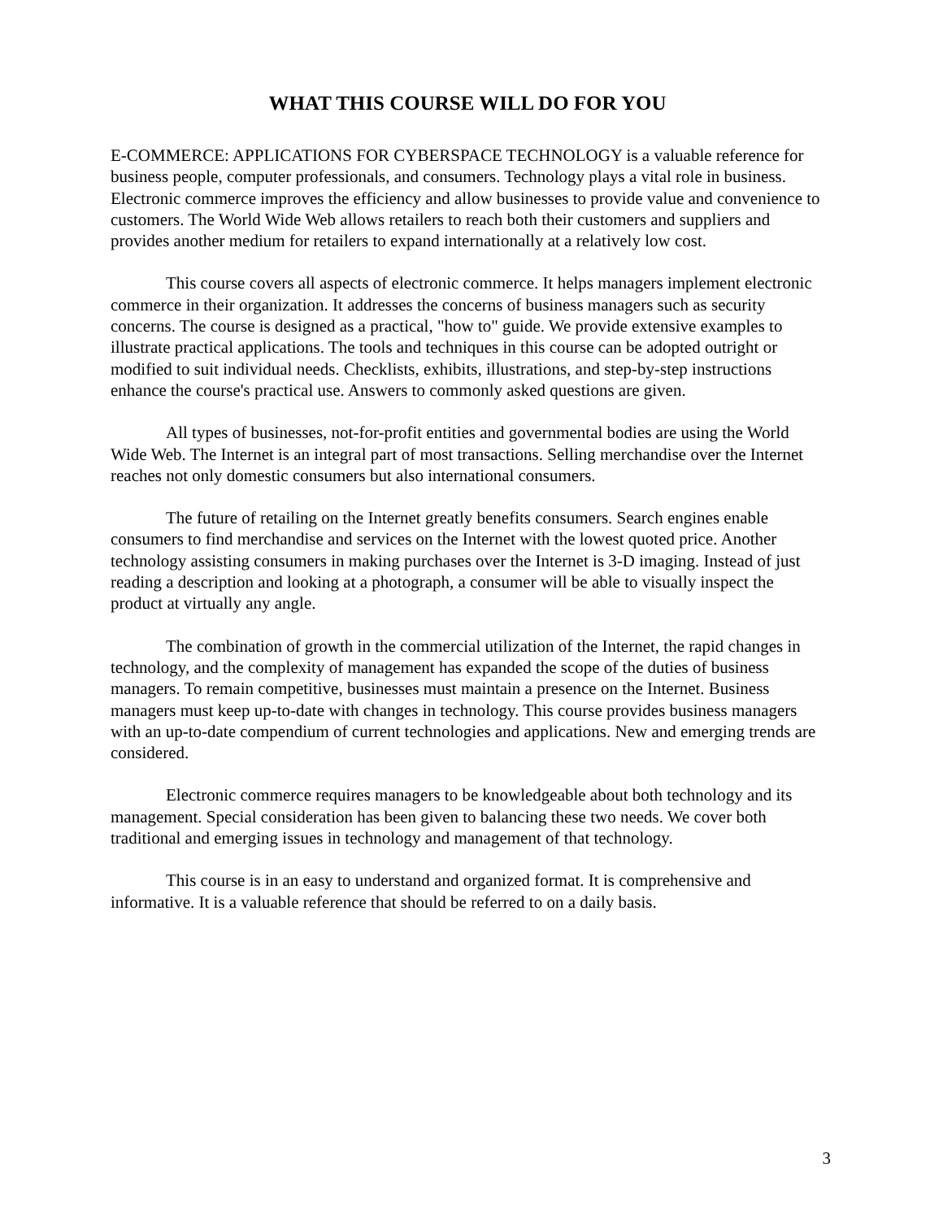WHAT THIS COURSE WILL DO FOR YOU
E-COMMERCE: APPLICATIONS FOR CYBERSPACE TECHNOLOGY is a valuable reference for business people, computer professionals, and consumers. Technology plays a vital role in business. Electronic commerce improves the efficiency and allow businesses to provide value and convenience to customers. The World Wide Web allows retailers to reach both their customers and suppliers and provides another medium for retailers to expand internationally at a relatively low cost.
This course covers all aspects of electronic commerce. It helps managers implement electronic commerce in their organization. It addresses the concerns of business managers such as security concerns. The course is designed as a practical, "how to" guide. We provide extensive examples to illustrate practical applications. The tools and techniques in this course can be adopted outright or modified to suit individual needs. Checklists, exhibits, illustrations, and step-by-step instructions enhance the course's practical use. Answers to commonly asked questions are given.
All types of businesses, not-for-profit entities and governmental bodies are using the World Wide Web. The Internet is an integral part of most transactions. Selling merchandise over the Internet reaches not only domestic consumers but also international consumers.
The future of retailing on the Internet greatly benefits consumers. Search engines enable consumers to find merchandise and services on the Internet with the lowest quoted price. Another technology assisting consumers in making purchases over the Internet is 3-D imaging. Instead of just reading a description and looking at a photograph, a consumer will be able to visually inspect the product at virtually any angle.
The combination of growth in the commercial utilization of the Internet, the rapid changes in technology, and the complexity of management has expanded the scope of the duties of business managers. To remain competitive, businesses must maintain a presence on the Internet. Business managers must keep up-to-date with changes in technology. This course provides business managers with an up-to-date compendium of current technologies and applications. New and emerging trends are considered.
Electronic commerce requires managers to be knowledgeable about both technology and its management. Special consideration has been given to balancing these two needs. We cover both traditional and emerging issues in technology and management of that technology.
This course is in an easy to understand and organized format. It is comprehensive and informative. It is a valuable reference that should be referred to on a daily basis.
3